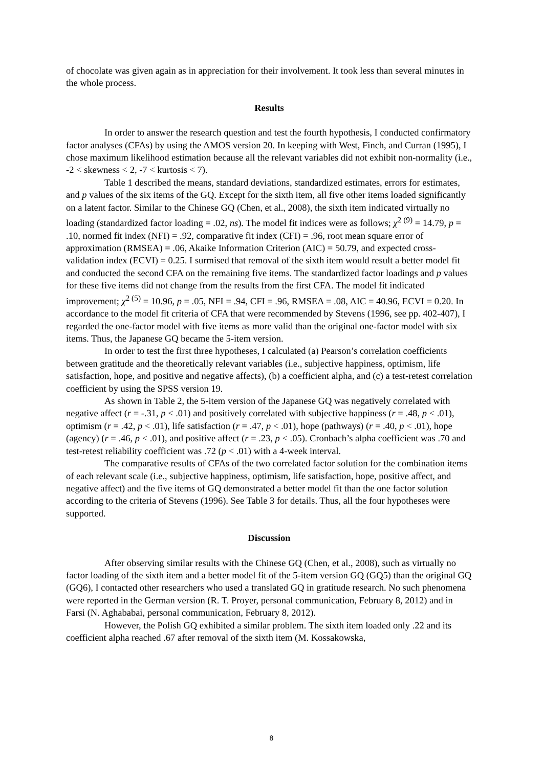of chocolate was given again as in appreciation for their involvement. It took less than several minutes in the whole process.
Results
In order to answer the research question and test the fourth hypothesis, I conducted confirmatory factor analyses (CFAs) by using the AMOS version 20. In keeping with West, Finch, and Curran (1995), I chose maximum likelihood estimation because all the relevant variables did not exhibit non-normality (i.e., -2 < skewness < 2, -7 < kurtosis < 7).
Table 1 described the means, standard deviations, standardized estimates, errors for estimates, and p values of the six items of the GQ. Except for the sixth item, all five other items loaded significantly on a latent factor. Similar to the Chinese GQ (Chen, et al., 2008), the sixth item indicated virtually no loading (standardized factor loading = .02, ns). The model fit indices were as follows; χ<sup>2 (9)</sup> = 14.79, p = .10, normed fit index (NFI) = .92, comparative fit index (CFI) = .96, root mean square error of approximation (RMSEA) = .06, Akaike Information Criterion (AIC) = 50.79, and expected cross-validation index (ECVI) = 0.25. I surmised that removal of the sixth item would result a better model fit and conducted the second CFA on the remaining five items. The standardized factor loadings and p values for these five items did not change from the results from the first CFA. The model fit indicated improvement; χ<sup>2 (5)</sup> = 10.96, p = .05, NFI = .94, CFI = .96, RMSEA = .08, AIC = 40.96, ECVI = 0.20. In accordance to the model fit criteria of CFA that were recommended by Stevens (1996, see pp. 402-407), I regarded the one-factor model with five items as more valid than the original one-factor model with six items. Thus, the Japanese GQ became the 5-item version.
In order to test the first three hypotheses, I calculated (a) Pearson’s correlation coefficients between gratitude and the theoretically relevant variables (i.e., subjective happiness, optimism, life satisfaction, hope, and positive and negative affects), (b) a coefficient alpha, and (c) a test-retest correlation coefficient by using the SPSS version 19.
As shown in Table 2, the 5-item version of the Japanese GQ was negatively correlated with negative affect (r = -.31, p < .01) and positively correlated with subjective happiness (r = .48, p < .01), optimism (r = .42, p < .01), life satisfaction (r = .47, p < .01), hope (pathways) (r = .40, p < .01), hope (agency) (r = .46, p < .01), and positive affect (r = .23, p < .05). Cronbach’s alpha coefficient was .70 and test-retest reliability coefficient was .72 (p < .01) with a 4-week interval.
The comparative results of CFAs of the two correlated factor solution for the combination items of each relevant scale (i.e., subjective happiness, optimism, life satisfaction, hope, positive affect, and negative affect) and the five items of GQ demonstrated a better model fit than the one factor solution according to the criteria of Stevens (1996). See Table 3 for details. Thus, all the four hypotheses were supported.
Discussion
After observing similar results with the Chinese GQ (Chen, et al., 2008), such as virtually no factor loading of the sixth item and a better model fit of the 5-item version GQ (GQ5) than the original GQ (GQ6), I contacted other researchers who used a translated GQ in gratitude research. No such phenomena were reported in the German version (R. T. Proyer, personal communication, February 8, 2012) and in Farsi (N. Aghababai, personal communication, February 8, 2012).
However, the Polish GQ exhibited a similar problem. The sixth item loaded only .22 and its coefficient alpha reached .67 after removal of the sixth item (M. Kossakowska,
8